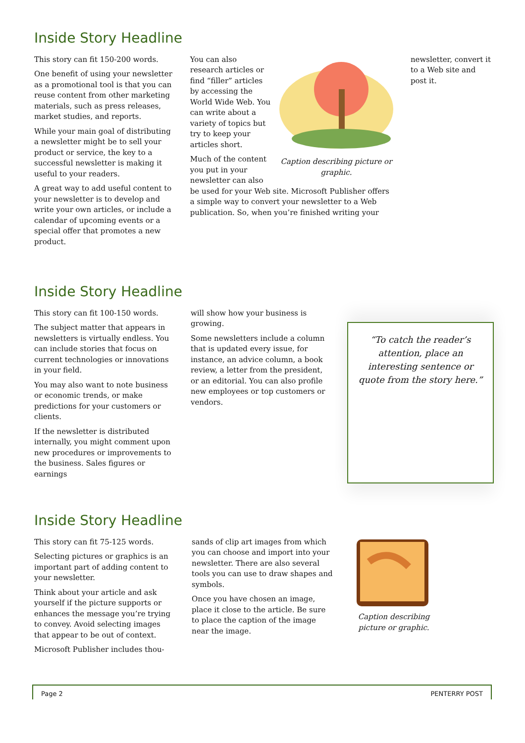Inside Story Headline
This story can fit 150-200 words.
One benefit of using your newsletter as a promotional tool is that you can reuse content from other marketing materials, such as press releases, market studies, and reports.
While your main goal of distributing a newsletter might be to sell your product or service, the key to a successful newsletter is making it useful to your readers.
A great way to add useful content to your newsletter is to develop and write your own articles, or include a calendar of upcoming events or a special offer that promotes a new product.
Caption describing picture or graphic.
You can also research articles or find “filler” articles by accessing the World Wide Web. You can write about a variety of topics but try to keep your articles short.
Much of the content you put in your newsletter can also be used for your Web site. Microsoft Publisher offers a simple way to convert your newsletter to a Web publication. So, when you’re finished writing your
newsletter, convert it to a Web site and post it.
Inside Story Headline
This story can fit 100-150 words.
The subject matter that appears in newsletters is virtually endless. You can include stories that focus on current technologies or innovations in your field.
You may also want to note business or economic trends, or make predictions for your customers or clients.
If the newsletter is distributed internally, you might comment upon new procedures or improvements to the business. Sales figures or earnings
will show how your business is growing.
Some newsletters include a column that is updated every issue, for instance, an advice column, a book review, a letter from the president, or an editorial. You can also profile new employees or top customers or vendors.
“To catch the reader’s attention, place an interesting sentence or quote from the story here.”
Inside Story Headline
This story can fit 75-125 words.
Selecting pictures or graphics is an important part of adding content to your newsletter.
Think about your article and ask yourself if the picture supports or enhances the message you’re trying to convey. Avoid selecting images that appear to be out of context.
Microsoft Publisher includes thou-
sands of clip art images from which you can choose and import into your newsletter. There are also several tools you can use to draw shapes and symbols.
Once you have chosen an image, place it close to the article. Be sure to place the caption of the image near the image.
Caption describing picture or graphic.
Page 2 PENTERRY POST